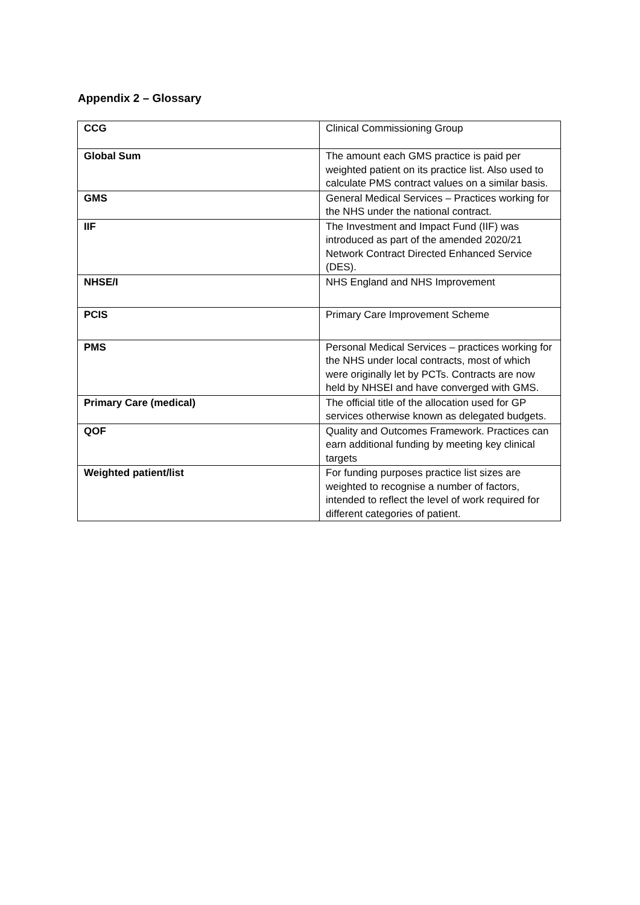Appendix 2 – Glossary
| CCG | Clinical Commissioning Group |
| Global Sum | The amount each GMS practice is paid per weighted patient on its practice list. Also used to calculate PMS contract values on a similar basis. |
| GMS | General Medical Services – Practices working for the NHS under the national contract. |
| IIF | The Investment and Impact Fund (IIF) was introduced as part of the amended 2020/21 Network Contract Directed Enhanced Service (DES). |
| NHSE/I | NHS England and NHS Improvement |
| PCIS | Primary Care Improvement Scheme |
| PMS | Personal Medical Services – practices working for the NHS under local contracts, most of which were originally let by PCTs. Contracts are now held by NHSEI and have converged with GMS. |
| Primary Care (medical) | The official title of the allocation used for GP services otherwise known as delegated budgets. |
| QOF | Quality and Outcomes Framework. Practices can earn additional funding by meeting key clinical targets |
| Weighted patient/list | For funding purposes practice list sizes are weighted to recognise a number of factors, intended to reflect the level of work required for different categories of patient. |